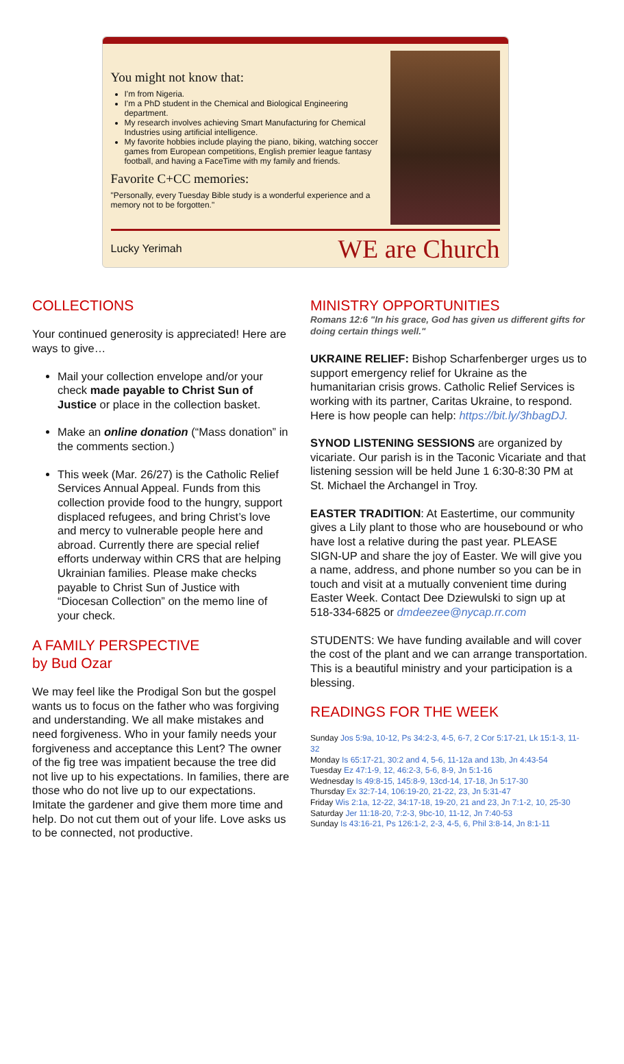You might not know that:
I'm from Nigeria.
I'm a PhD student in the Chemical and Biological Engineering department.
My research involves achieving Smart Manufacturing for Chemical Industries using artificial intelligence.
My favorite hobbies include playing the piano, biking, watching soccer games from European competitions, English premier league fantasy football, and having a FaceTime with my family and friends.
Favorite C+CC memories:
"Personally, every Tuesday Bible study is a wonderful experience and a memory not to be forgotten."
Lucky Yerimah WE are Church
COLLECTIONS
Your continued generosity is appreciated! Here are ways to give…
Mail your collection envelope and/or your check made payable to Christ Sun of Justice or place in the collection basket.
Make an online donation (“Mass donation” in the comments section.)
This week (Mar. 26/27) is the Catholic Relief Services Annual Appeal. Funds from this collection provide food to the hungry, support displaced refugees, and bring Christ’s love and mercy to vulnerable people here and abroad. Currently there are special relief efforts underway within CRS that are helping Ukrainian families. Please make checks payable to Christ Sun of Justice with “Diocesan Collection” on the memo line of your check.
A FAMILY PERSPECTIVE
by Bud Ozar
We may feel like the Prodigal Son but the gospel wants us to focus on the father who was forgiving and understanding. We all make mistakes and need forgiveness. Who in your family needs your forgiveness and acceptance this Lent? The owner of the fig tree was impatient because the tree did not live up to his expectations. In families, there are those who do not live up to our expectations. Imitate the gardener and give them more time and help. Do not cut them out of your life. Love asks us to be connected, not productive.
MINISTRY OPPORTUNITIES
Romans 12:6 "In his grace, God has given us different gifts for doing certain things well."
UKRAINE RELIEF: Bishop Scharfenberger urges us to support emergency relief for Ukraine as the humanitarian crisis grows. Catholic Relief Services is working with its partner, Caritas Ukraine, to respond. Here is how people can help: https://bit.ly/3hbagDJ.
SYNOD LISTENING SESSIONS are organized by vicariate. Our parish is in the Taconic Vicariate and that listening session will be held June 1 6:30-8:30 PM at St. Michael the Archangel in Troy.
EASTER TRADITION: At Eastertime, our community gives a Lily plant to those who are housebound or who have lost a relative during the past year. PLEASE SIGN-UP and share the joy of Easter. We will give you a name, address, and phone number so you can be in touch and visit at a mutually convenient time during Easter Week. Contact Dee Dziewulski to sign up at 518-334-6825 or dmdeezee@nycap.rr.com
STUDENTS: We have funding available and will cover the cost of the plant and we can arrange transportation. This is a beautiful ministry and your participation is a blessing.
READINGS FOR THE WEEK
Sunday Jos 5:9a, 10-12, Ps 34:2-3, 4-5, 6-7, 2 Cor 5:17-21, Lk 15:1-3, 11-32
Monday Is 65:17-21, 30:2 and 4, 5-6, 11-12a and 13b, Jn 4:43-54
Tuesday Ez 47:1-9, 12, 46:2-3, 5-6, 8-9, Jn 5:1-16
Wednesday Is 49:8-15, 145:8-9, 13cd-14, 17-18, Jn 5:17-30
Thursday Ex 32:7-14, 106:19-20, 21-22, 23, Jn 5:31-47
Friday Wis 2:1a, 12-22, 34:17-18, 19-20, 21 and 23, Jn 7:1-2, 10, 25-30
Saturday Jer 11:18-20, 7:2-3, 9bc-10, 11-12, Jn 7:40-53
Sunday Is 43:16-21, Ps 126:1-2, 2-3, 4-5, 6, Phil 3:8-14, Jn 8:1-11